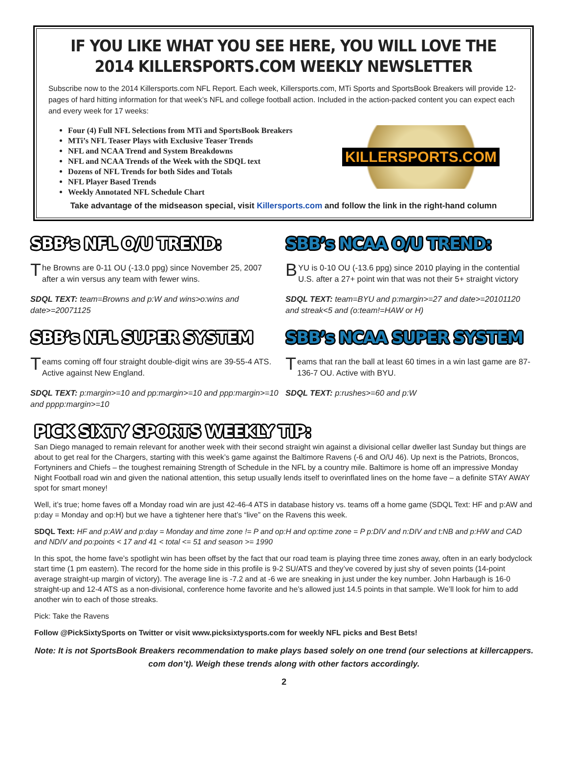IF YOU LIKE WHAT YOU SEE HERE, YOU WILL LOVE THE
2014 KILLERSPORTS.COM WEEKLY NEWSLETTER
Subscribe now to the 2014 Killersports.com NFL Report. Each week, Killersports.com, MTi Sports and SportsBook Breakers will provide 12-pages of hard hitting information for that week’s NFL and college football action. Included in the action-packed content you can expect each and every week for 17 weeks:
Four (4) Full NFL Selections from MTi and SportsBook Breakers
MTi’s NFL Teaser Plays with Exclusive Teaser Trends
NFL and NCAA Trend and System Breakdowns
NFL and NCAA Trends of the Week with the SDQL text
Dozens of NFL Trends for both Sides and Totals
NFL Player Based Trends
Weekly Annotated NFL Schedule Chart
KILLERSPORTS.COM
Take advantage of the midseason special, visit Killersports.com and follow the link in the right-hand column
SBB’s NFL O/U TREND:
The Browns are 0-11 OU (-13.0 ppg) since November 25, 2007 after a win versus any team with fewer wins.
SDQL TEXT: team=Browns and p:W and wins>o:wins and date>=20071125
SBB’s NFL SUPER SYSTEM
Teams coming off four straight double-digit wins are 39-55-4 ATS. Active against New England.
SDQL TEXT: p:margin>=10 and pp:margin>=10 and ppp:margin>=10 and pppp:margin>=10
SBB’s NCAA O/U TREND:
BYU is 0-10 OU (-13.6 ppg) since 2010 playing in the contential U.S. after a 27+ point win that was not their 5+ straight victory
SDQL TEXT: team=BYU and p:margin>=27 and date>=20101120 and streak<5 and (o:team!=HAW or H)
SBB’s NCAA SUPER SYSTEM
Teams that ran the ball at least 60 times in a win last game are 87-136-7 OU. Active with BYU.
SDQL TEXT: p:rushes>=60 and p:W
PICK SIXTY SPORTS WEEKLY TIP:
San Diego managed to remain relevant for another week with their second straight win against a divisional cellar dweller last Sunday but things are about to get real for the Chargers, starting with this week’s game against the Baltimore Ravens (-6 and O/U 46). Up next is the Patriots, Broncos, Fortyniners and Chiefs – the toughest remaining Strength of Schedule in the NFL by a country mile. Baltimore is home off an impressive Monday Night Football road win and given the national attention, this setup usually lends itself to overinflated lines on the home fave – a definite STAY AWAY spot for smart money!
Well, it’s true; home faves off a Monday road win are just 42-46-4 ATS in database history vs. teams off a home game (SDQL Text: HF and p:AW and p:day = Monday and op:H) but we have a tightener here that’s “live” on the Ravens this week.
SDQL Text: HF and p:AW and p:day = Monday and time zone != P and op:H and op:time zone = P p:DIV and n:DIV and t:NB and p:HW and CAD and NDIV and po:points < 17 and 41 < total <= 51 and season >= 1990
In this spot, the home fave’s spotlight win has been offset by the fact that our road team is playing three time zones away, often in an early bodyclock start time (1 pm eastern). The record for the home side in this profile is 9-2 SU/ATS and they’ve covered by just shy of seven points (14-point average straight-up margin of victory). The average line is -7.2 and at -6 we are sneaking in just under the key number. John Harbaugh is 16-0 straight-up and 12-4 ATS as a non-divisional, conference home favorite and he’s allowed just 14.5 points in that sample. We’ll look for him to add another win to each of those streaks.
Pick: Take the Ravens
Follow @PickSixtySports on Twitter or visit www.picksixtysports.com for weekly NFL picks and Best Bets!
Note: It is not SportsBook Breakers recommendation to make plays based solely on one trend (our selections at killercappers. com don’t). Weigh these trends along with other factors accordingly.
2